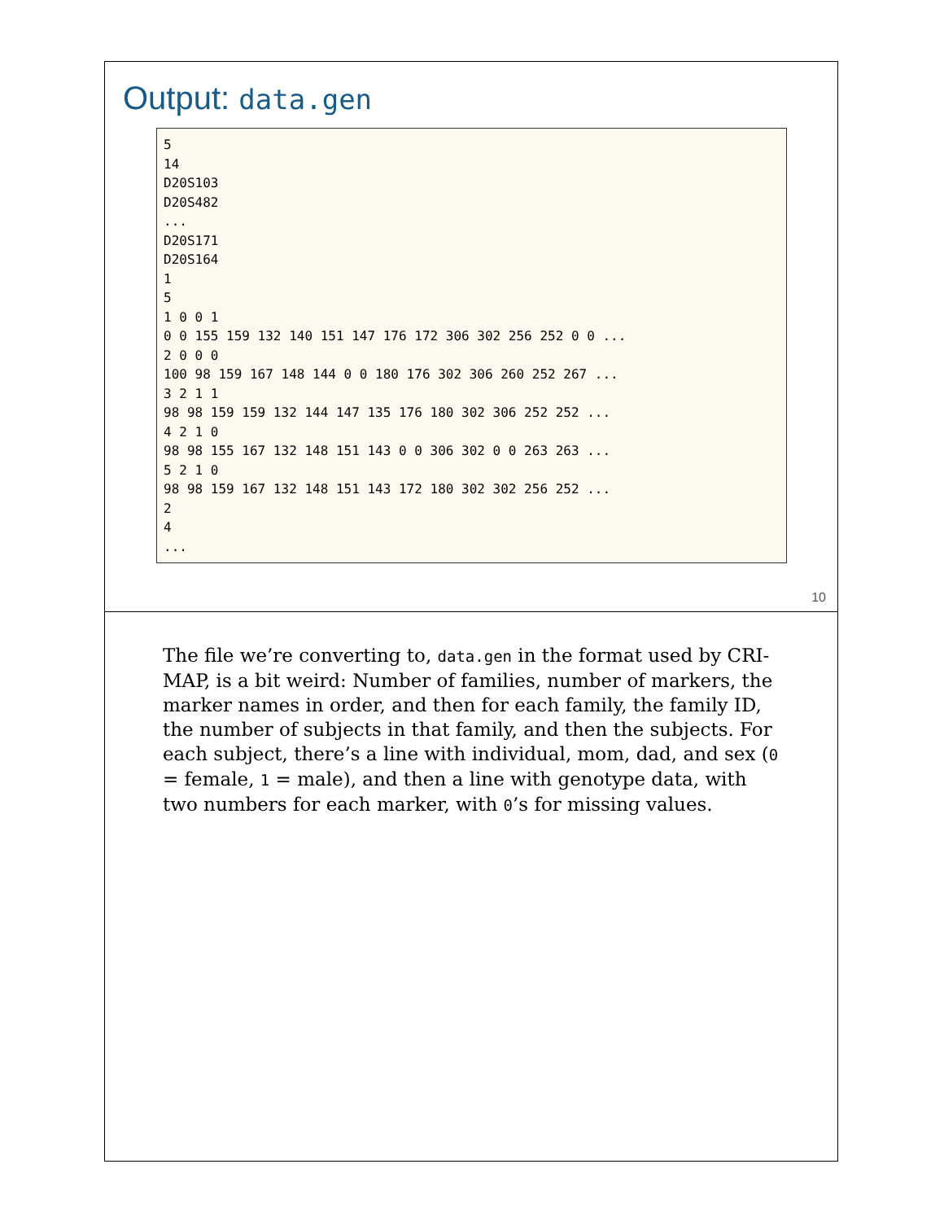Output: data.gen
5
14
D20S103
D20S482
...
D20S171
D20S164
1
5
1 0 0 1
0 0 155 159 132 140 151 147 176 172 306 302 256 252 0 0 ...
2 0 0 0
100 98 159 167 148 144 0 0 180 176 302 306 260 252 267 ...
3 2 1 1
98 98 159 159 132 144 147 135 176 180 302 306 252 252 ...
4 2 1 0
98 98 155 167 132 148 151 143 0 0 306 302 0 0 263 263 ...
5 2 1 0
98 98 159 167 132 148 151 143 172 180 302 302 256 252 ...
2
4
...
10
The file we’re converting to, data.gen in the format used by CRI-MAP, is a bit weird: Number of families, number of markers, the marker names in order, and then for each family, the family ID, the number of subjects in that family, and then the subjects. For each subject, there’s a line with individual, mom, dad, and sex (0 = female, 1 = male), and then a line with genotype data, with two numbers for each marker, with 0’s for missing values.